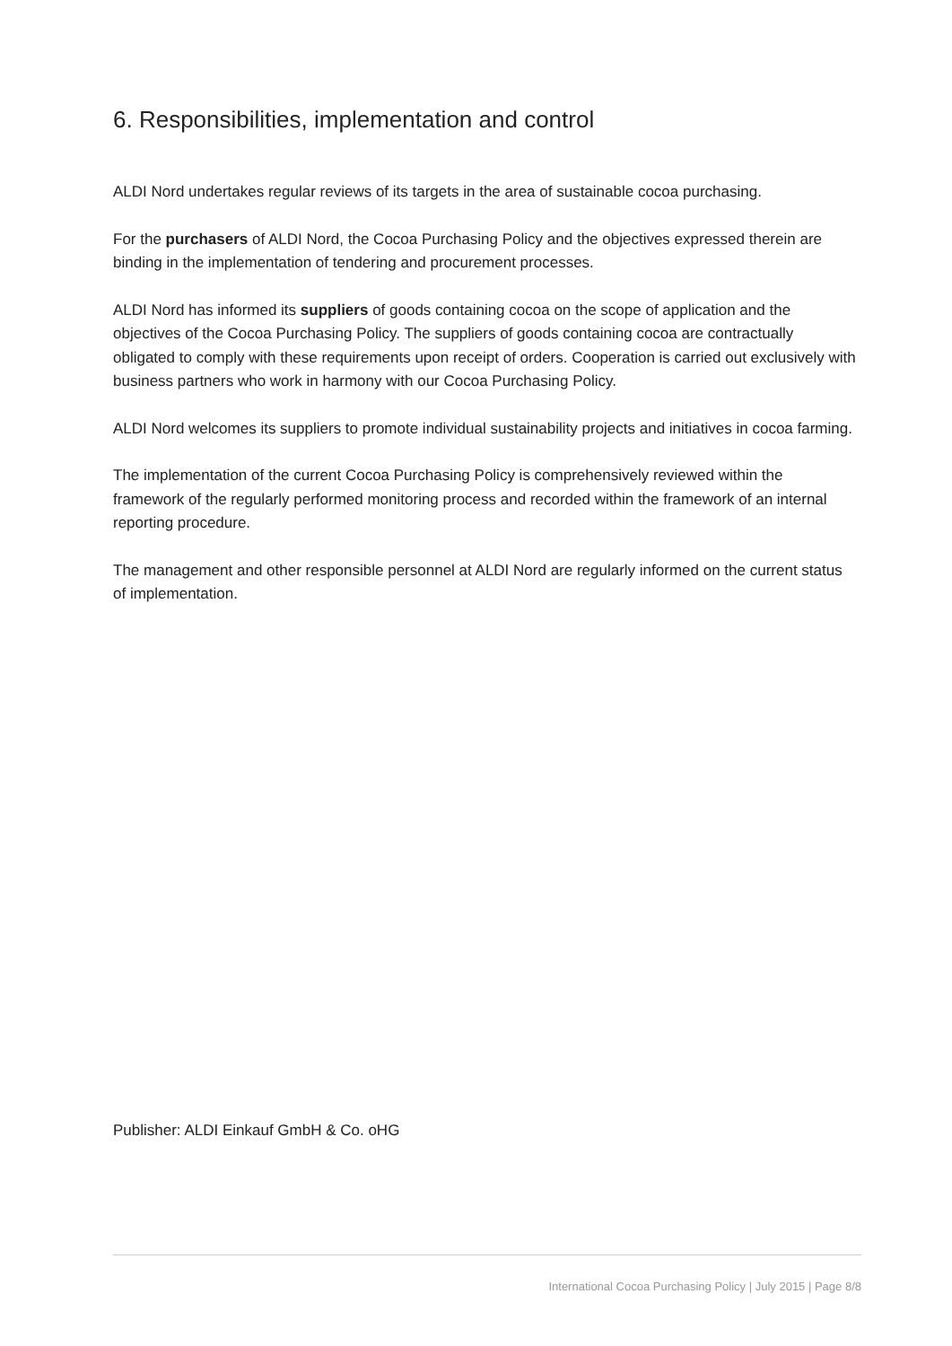6. Responsibilities, implementation and control
ALDI Nord undertakes regular reviews of its targets in the area of sustainable cocoa purchasing.
For the purchasers of ALDI Nord, the Cocoa Purchasing Policy and the objectives expressed therein are binding in the implementation of tendering and procurement processes.
ALDI Nord has informed its suppliers of goods containing cocoa on the scope of application and the objectives of the Cocoa Purchasing Policy. The suppliers of goods containing cocoa are contractually obligated to comply with these requirements upon receipt of orders. Cooperation is carried out exclusively with business partners who work in harmony with our Cocoa Purchasing Policy.
ALDI Nord welcomes its suppliers to promote individual sustainability projects and initiatives in cocoa farming.
The implementation of the current Cocoa Purchasing Policy is comprehensively reviewed within the framework of the regularly performed monitoring process and recorded within the framework of an internal reporting procedure.
The management and other responsible personnel at ALDI Nord are regularly informed on the current status of implementation.
Publisher: ALDI Einkauf GmbH & Co. oHG
International Cocoa Purchasing Policy | July 2015 | Page 8/8